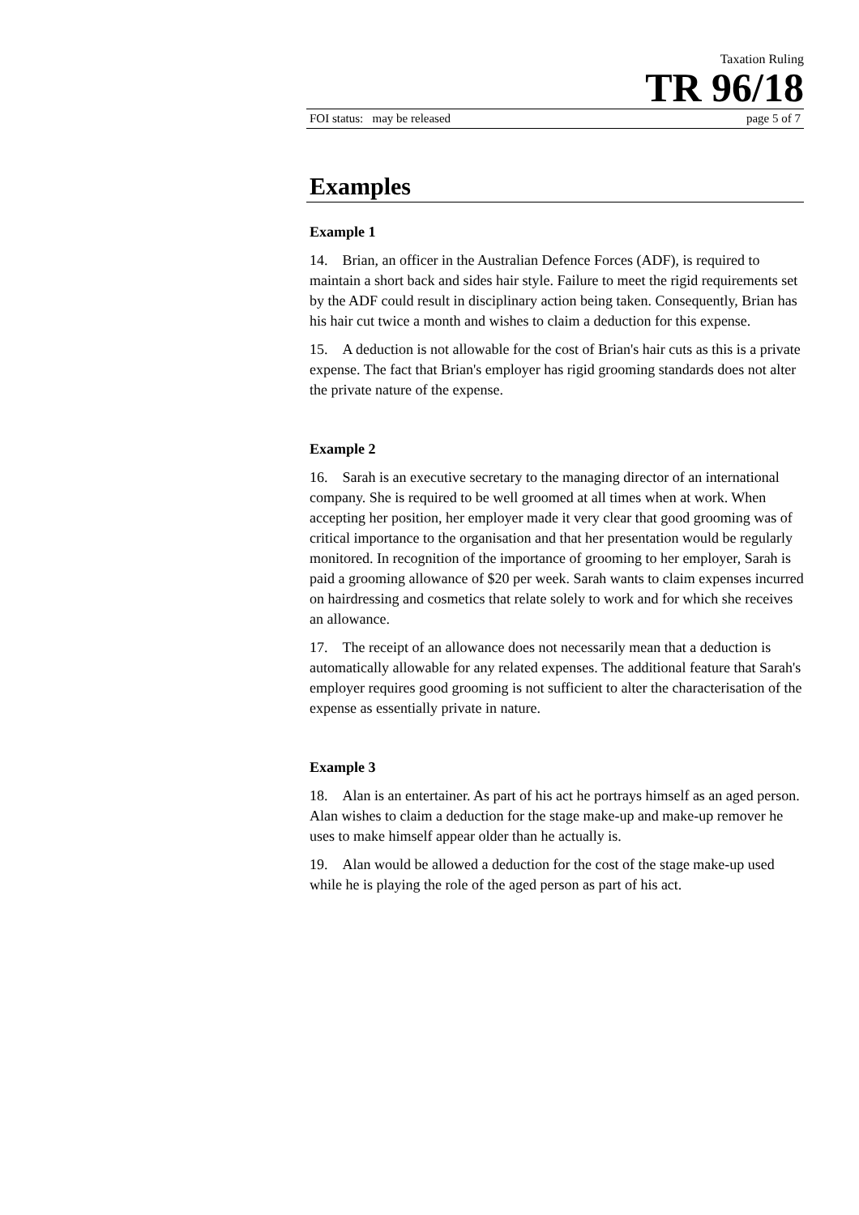Taxation Ruling
TR 96/18
FOI status: may be released page 5 of 7
Examples
Example 1
14. Brian, an officer in the Australian Defence Forces (ADF), is required to maintain a short back and sides hair style. Failure to meet the rigid requirements set by the ADF could result in disciplinary action being taken. Consequently, Brian has his hair cut twice a month and wishes to claim a deduction for this expense.
15. A deduction is not allowable for the cost of Brian's hair cuts as this is a private expense. The fact that Brian's employer has rigid grooming standards does not alter the private nature of the expense.
Example 2
16. Sarah is an executive secretary to the managing director of an international company. She is required to be well groomed at all times when at work. When accepting her position, her employer made it very clear that good grooming was of critical importance to the organisation and that her presentation would be regularly monitored. In recognition of the importance of grooming to her employer, Sarah is paid a grooming allowance of $20 per week. Sarah wants to claim expenses incurred on hairdressing and cosmetics that relate solely to work and for which she receives an allowance.
17. The receipt of an allowance does not necessarily mean that a deduction is automatically allowable for any related expenses. The additional feature that Sarah's employer requires good grooming is not sufficient to alter the characterisation of the expense as essentially private in nature.
Example 3
18. Alan is an entertainer. As part of his act he portrays himself as an aged person. Alan wishes to claim a deduction for the stage make-up and make-up remover he uses to make himself appear older than he actually is.
19. Alan would be allowed a deduction for the cost of the stage make-up used while he is playing the role of the aged person as part of his act.